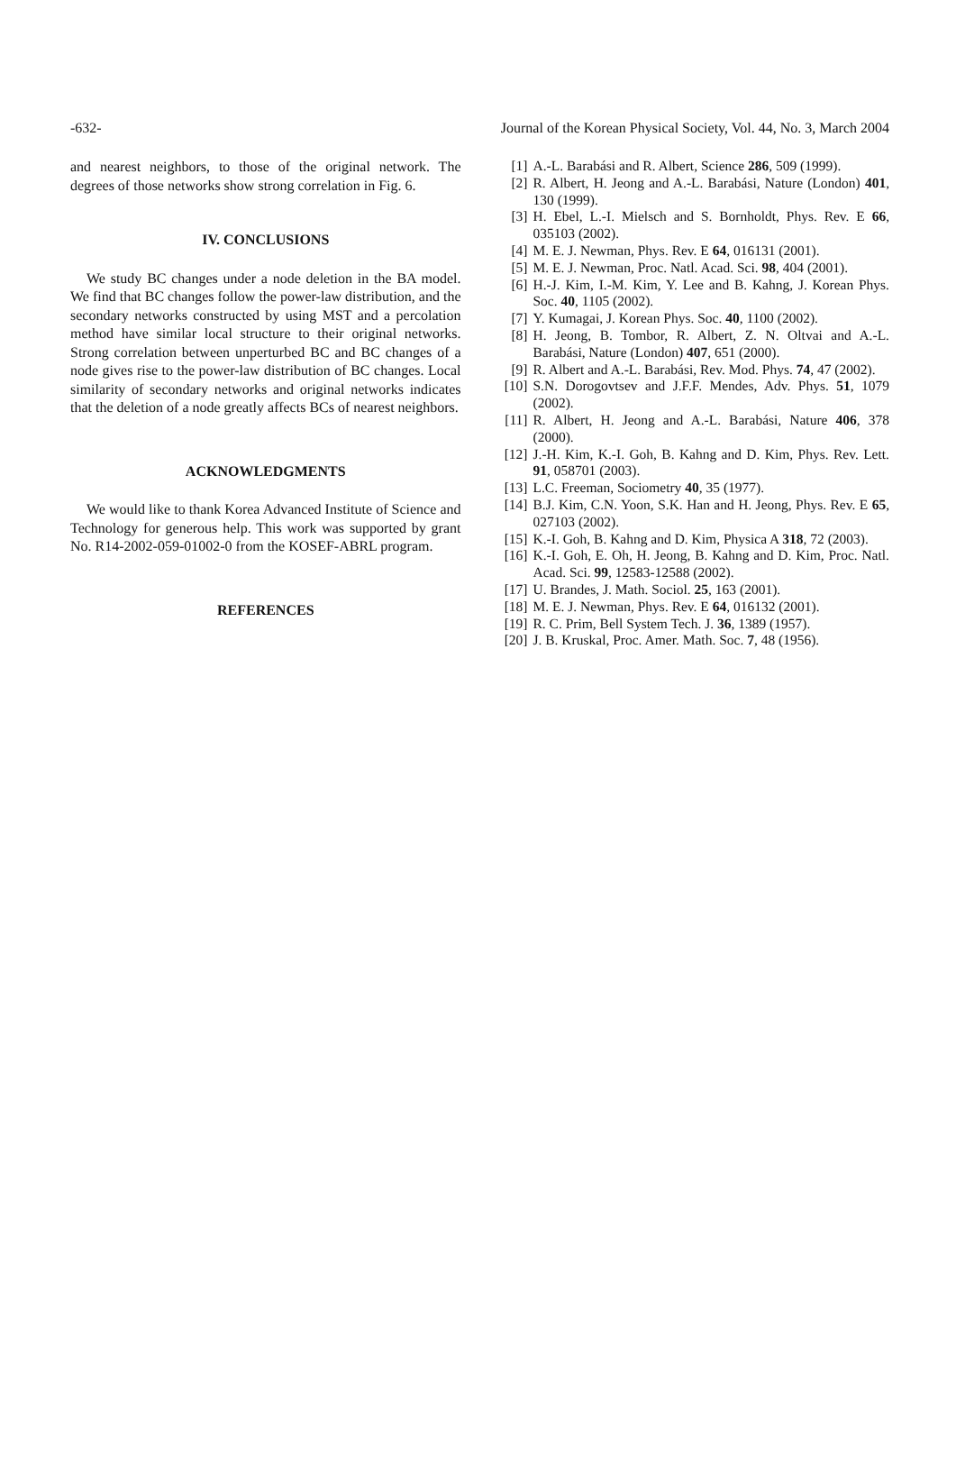-632- Journal of the Korean Physical Society, Vol. 44, No. 3, March 2004
and nearest neighbors, to those of the original network. The degrees of those networks show strong correlation in Fig. 6.
IV. CONCLUSIONS
We study BC changes under a node deletion in the BA model. We find that BC changes follow the power-law distribution, and the secondary networks constructed by using MST and a percolation method have similar local structure to their original networks. Strong correlation between unperturbed BC and BC changes of a node gives rise to the power-law distribution of BC changes. Local similarity of secondary networks and original networks indicates that the deletion of a node greatly affects BCs of nearest neighbors.
ACKNOWLEDGMENTS
We would like to thank Korea Advanced Institute of Science and Technology for generous help. This work was supported by grant No. R14-2002-059-01002-0 from the KOSEF-ABRL program.
REFERENCES
[1] A.-L. Barabási and R. Albert, Science 286, 509 (1999).
[2] R. Albert, H. Jeong and A.-L. Barabási, Nature (London) 401, 130 (1999).
[3] H. Ebel, L.-I. Mielsch and S. Bornholdt, Phys. Rev. E 66, 035103 (2002).
[4] M. E. J. Newman, Phys. Rev. E 64, 016131 (2001).
[5] M. E. J. Newman, Proc. Natl. Acad. Sci. 98, 404 (2001).
[6] H.-J. Kim, I.-M. Kim, Y. Lee and B. Kahng, J. Korean Phys. Soc. 40, 1105 (2002).
[7] Y. Kumagai, J. Korean Phys. Soc. 40, 1100 (2002).
[8] H. Jeong, B. Tombor, R. Albert, Z. N. Oltvai and A.-L. Barabási, Nature (London) 407, 651 (2000).
[9] R. Albert and A.-L. Barabási, Rev. Mod. Phys. 74, 47 (2002).
[10] S.N. Dorogovtsev and J.F.F. Mendes, Adv. Phys. 51, 1079 (2002).
[11] R. Albert, H. Jeong and A.-L. Barabási, Nature 406, 378 (2000).
[12] J.-H. Kim, K.-I. Goh, B. Kahng and D. Kim, Phys. Rev. Lett. 91, 058701 (2003).
[13] L.C. Freeman, Sociometry 40, 35 (1977).
[14] B.J. Kim, C.N. Yoon, S.K. Han and H. Jeong, Phys. Rev. E 65, 027103 (2002).
[15] K.-I. Goh, B. Kahng and D. Kim, Physica A 318, 72 (2003).
[16] K.-I. Goh, E. Oh, H. Jeong, B. Kahng and D. Kim, Proc. Natl. Acad. Sci. 99, 12583-12588 (2002).
[17] U. Brandes, J. Math. Sociol. 25, 163 (2001).
[18] M. E. J. Newman, Phys. Rev. E 64, 016132 (2001).
[19] R. C. Prim, Bell System Tech. J. 36, 1389 (1957).
[20] J. B. Kruskal, Proc. Amer. Math. Soc. 7, 48 (1956).